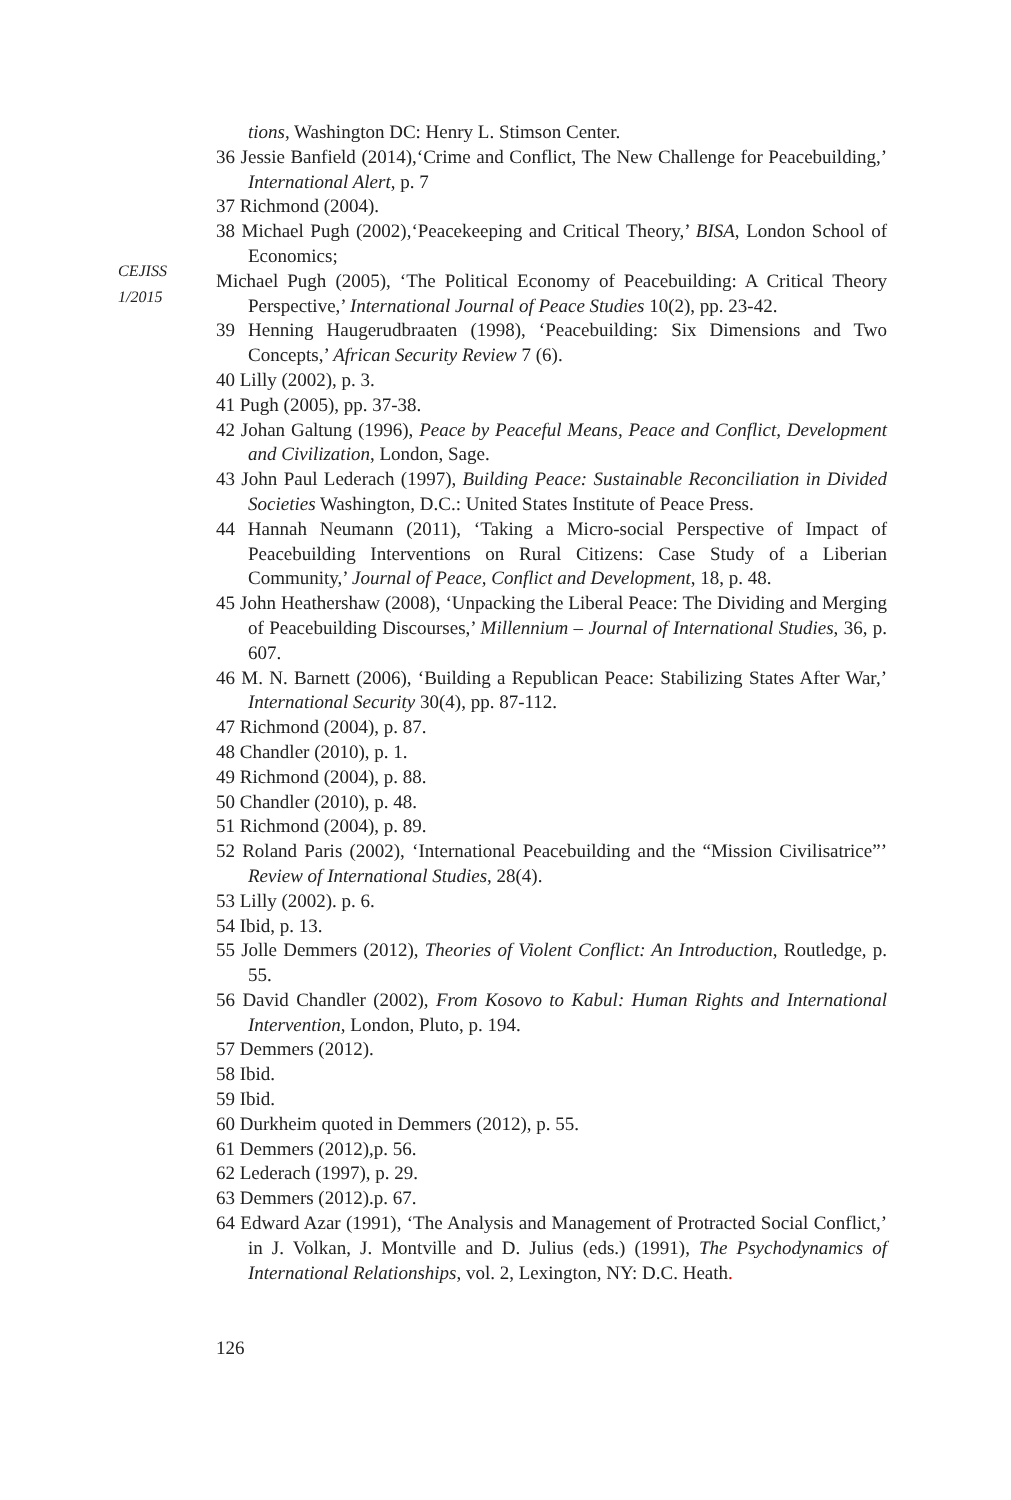CEJISS
1/2015
tions, Washington DC: Henry L. Stimson Center.
36 Jessie Banfield (2014),‘Crime and Conflict, The New Challenge for Peacebuilding,’ International Alert, p. 7
37 Richmond (2004).
38 Michael Pugh (2002),‘Peacekeeping and Critical Theory,’ BISA, London School of Economics;
Michael Pugh (2005), ‘The Political Economy of Peacebuilding: A Critical Theory Perspective,’ International Journal of Peace Studies 10(2), pp. 23-42.
39 Henning Haugerudbraaten (1998), ‘Peacebuilding: Six Dimensions and Two Concepts,’ African Security Review 7 (6).
40 Lilly (2002), p. 3.
41 Pugh (2005), pp. 37-38.
42 Johan Galtung (1996), Peace by Peaceful Means, Peace and Conflict, Development and Civilization, London, Sage.
43 John Paul Lederach (1997), Building Peace: Sustainable Reconciliation in Divided Societies Washington, D.C.: United States Institute of Peace Press.
44 Hannah Neumann (2011), ‘Taking a Micro-social Perspective of Impact of Peacebuilding Interventions on Rural Citizens: Case Study of a Liberian Community,’ Journal of Peace, Conflict and Development, 18, p. 48.
45 John Heathershaw (2008), ‘Unpacking the Liberal Peace: The Dividing and Merging of Peacebuilding Discourses,’ Millennium – Journal of International Studies, 36, p. 607.
46 M. N. Barnett (2006), ‘Building a Republican Peace: Stabilizing States After War,’ International Security 30(4), pp. 87-112.
47 Richmond (2004), p. 87.
48 Chandler (2010), p. 1.
49 Richmond (2004), p. 88.
50 Chandler (2010), p. 48.
51 Richmond (2004), p. 89.
52 Roland Paris (2002), ‘International Peacebuilding and the “Mission Civilisatrice”’ Review of International Studies, 28(4).
53 Lilly (2002). p. 6.
54 Ibid, p. 13.
55 Jolle Demmers (2012), Theories of Violent Conflict: An Introduction, Routledge, p. 55.
56 David Chandler (2002), From Kosovo to Kabul: Human Rights and International Intervention, London, Pluto, p. 194.
57 Demmers (2012).
58 Ibid.
59 Ibid.
60 Durkheim quoted in Demmers (2012), p. 55.
61 Demmers (2012),p. 56.
62 Lederach (1997), p. 29.
63 Demmers (2012).p. 67.
64 Edward Azar (1991), ‘The Analysis and Management of Protracted Social Conflict,’ in J. Volkan, J. Montville and D. Julius (eds.) (1991), The Psychodynamics of International Relationships, vol. 2, Lexington, NY: D.C. Heath.
126